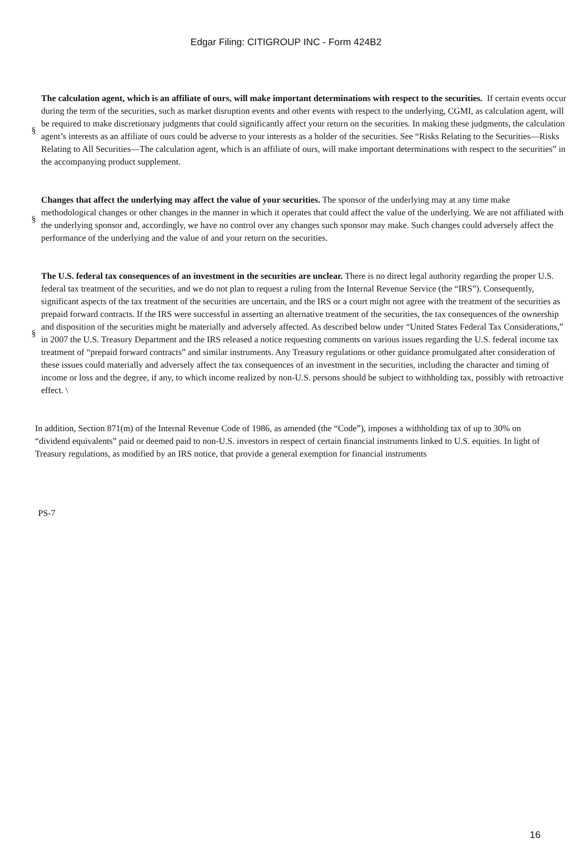Edgar Filing: CITIGROUP INC - Form 424B2
§
The calculation agent, which is an affiliate of ours, will make important determinations with respect to the securities. If certain events occur during the term of the securities, such as market disruption events and other events with respect to the underlying, CGMI, as calculation agent, will be required to make discretionary judgments that could significantly affect your return on the securities. In making these judgments, the calculation agent’s interests as an affiliate of ours could be adverse to your interests as a holder of the securities. See “Risks Relating to the Securities—Risks Relating to All Securities—The calculation agent, which is an affiliate of ours, will make important determinations with respect to the securities” in the accompanying product supplement.
§
Changes that affect the underlying may affect the value of your securities. The sponsor of the underlying may at any time make methodological changes or other changes in the manner in which it operates that could affect the value of the underlying. We are not affiliated with the underlying sponsor and, accordingly, we have no control over any changes such sponsor may make. Such changes could adversely affect the performance of the underlying and the value of and your return on the securities.
§
The U.S. federal tax consequences of an investment in the securities are unclear. There is no direct legal authority regarding the proper U.S. federal tax treatment of the securities, and we do not plan to request a ruling from the Internal Revenue Service (the “IRS”). Consequently, significant aspects of the tax treatment of the securities are uncertain, and the IRS or a court might not agree with the treatment of the securities as prepaid forward contracts. If the IRS were successful in asserting an alternative treatment of the securities, the tax consequences of the ownership and disposition of the securities might be materially and adversely affected. As described below under “United States Federal Tax Considerations,” in 2007 the U.S. Treasury Department and the IRS released a notice requesting comments on various issues regarding the U.S. federal income tax treatment of “prepaid forward contracts” and similar instruments. Any Treasury regulations or other guidance promulgated after consideration of these issues could materially and adversely affect the tax consequences of an investment in the securities, including the character and timing of income or loss and the degree, if any, to which income realized by non-U.S. persons should be subject to withholding tax, possibly with retroactive effect. \
In addition, Section 871(m) of the Internal Revenue Code of 1986, as amended (the “Code”), imposes a withholding tax of up to 30% on “dividend equivalents” paid or deemed paid to non-U.S. investors in respect of certain financial instruments linked to U.S. equities. In light of Treasury regulations, as modified by an IRS notice, that provide a general exemption for financial instruments
PS-7
16